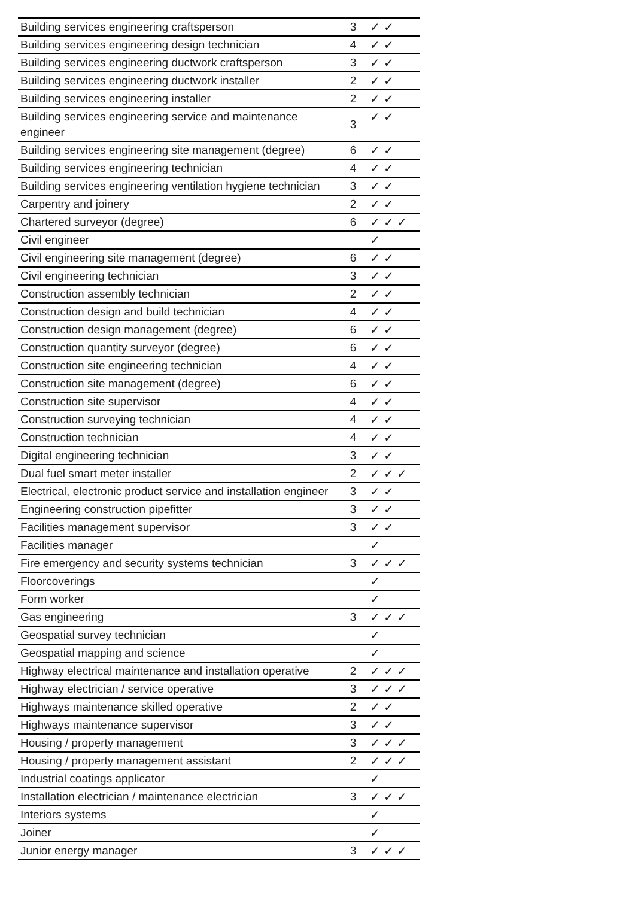| Building services engineering craftsperson | 3 | ✓ ✓ |
| Building services engineering design technician | 4 | ✓ ✓ |
| Building services engineering ductwork craftsperson | 3 | ✓ ✓ |
| Building services engineering ductwork installer | 2 | ✓ ✓ |
| Building services engineering installer | 2 | ✓ ✓ |
| Building services engineering service and maintenance engineer | 3 | ✓ ✓ |
| Building services engineering site management (degree) | 6 | ✓ ✓ |
| Building services engineering technician | 4 | ✓ ✓ |
| Building services engineering ventilation hygiene technician | 3 | ✓ ✓ |
| Carpentry and joinery | 2 | ✓ ✓ |
| Chartered surveyor (degree) | 6 | ✓ ✓ ✓ |
| Civil engineer | | ✓ |
| Civil engineering site management (degree) | 6 | ✓ ✓ |
| Civil engineering technician | 3 | ✓ ✓ |
| Construction assembly technician | 2 | ✓ ✓ |
| Construction design and build technician | 4 | ✓ ✓ |
| Construction design management (degree) | 6 | ✓ ✓ |
| Construction quantity surveyor (degree) | 6 | ✓ ✓ |
| Construction site engineering technician | 4 | ✓ ✓ |
| Construction site management (degree) | 6 | ✓ ✓ |
| Construction site supervisor | 4 | ✓ ✓ |
| Construction surveying technician | 4 | ✓ ✓ |
| Construction technician | 4 | ✓ ✓ |
| Digital engineering technician | 3 | ✓ ✓ |
| Dual fuel smart meter installer | 2 | ✓ ✓ ✓ |
| Electrical, electronic product service and installation engineer | 3 | ✓ ✓ |
| Engineering construction pipefitter | 3 | ✓ ✓ |
| Facilities management supervisor | 3 | ✓ ✓ |
| Facilities manager | | ✓ |
| Fire emergency and security systems technician | 3 | ✓ ✓ ✓ |
| Floorcoverings | | ✓ |
| Form worker | | ✓ |
| Gas engineering | 3 | ✓ ✓ ✓ |
| Geospatial survey technician | | ✓ |
| Geospatial mapping and science | | ✓ |
| Highway electrical maintenance and installation operative | 2 | ✓ ✓ ✓ |
| Highway electrician / service operative | 3 | ✓ ✓ ✓ |
| Highways maintenance skilled operative | 2 | ✓ ✓ |
| Highways maintenance supervisor | 3 | ✓ ✓ |
| Housing / property management | 3 | ✓ ✓ ✓ |
| Housing / property management assistant | 2 | ✓ ✓ ✓ |
| Industrial coatings applicator | | ✓ |
| Installation electrician / maintenance electrician | 3 | ✓ ✓ ✓ |
| Interiors systems | | ✓ |
| Joiner | | ✓ |
| Junior energy manager | 3 | ✓ ✓ ✓ |